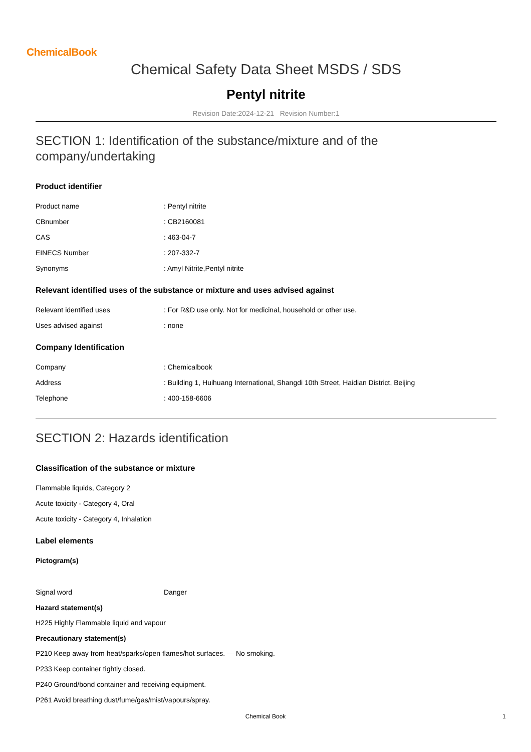ChemicalBook
Chemical Safety Data Sheet MSDS / SDS
Pentyl nitrite
Revision Date:2024-12-21 Revision Number:1
SECTION 1: Identification of the substance/mixture and of the
company/undertaking
Product identifier
Product name: Pentyl nitrite
CBnumber: CB2160081
CAS: 463-04-7
EINECS Number: 207-332-7
Synonyms: Amyl Nitrite,Pentyl nitrite
Relevant identified uses of the substance or mixture and uses advised against
Relevant identified uses: For R&D use only. Not for medicinal, household or other use.
Uses advised against: none
Company Identification
Company: Chemicalbook
Address: Building 1, Huihuang International, Shangdi 10th Street, Haidian District, Beijing
Telephone: 400-158-6606
SECTION 2: Hazards identification
Classification of the substance or mixture
Flammable liquids, Category 2
Acute toxicity - Category 4, Oral
Acute toxicity - Category 4, Inhalation
Label elements
Pictogram(s)
Signal word Danger
Hazard statement(s)
H225 Highly Flammable liquid and vapour
Precautionary statement(s)
P210 Keep away from heat/sparks/open flames/hot surfaces. — No smoking.
P233 Keep container tightly closed.
P240 Ground/bond container and receiving equipment.
P261 Avoid breathing dust/fume/gas/mist/vapours/spray.
Chemical Book 1